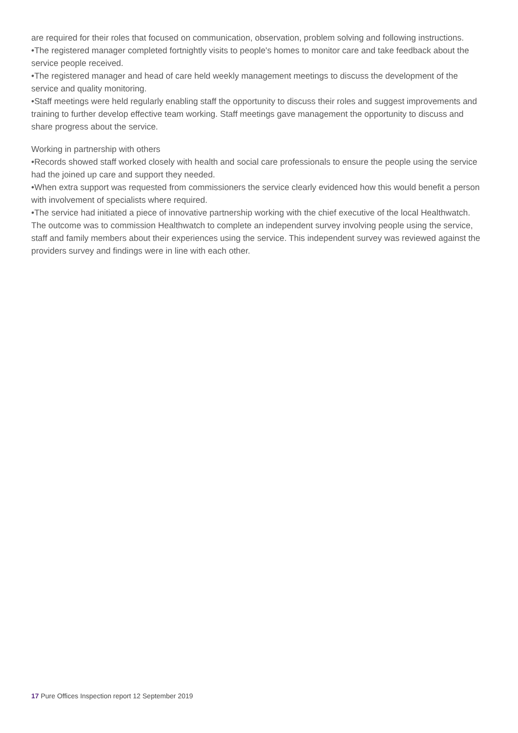are required for their roles that focused on communication, observation, problem solving and following instructions.
•The registered manager completed fortnightly visits to people's homes to monitor care and take feedback about the service people received.
•The registered manager and head of care held weekly management meetings to discuss the development of the service and quality monitoring.
•Staff meetings were held regularly enabling staff the opportunity to discuss their roles and suggest improvements and training to further develop effective team working. Staff meetings gave management the opportunity to discuss and share progress about the service.
Working in partnership with others
•Records showed staff worked closely with health and social care professionals to ensure the people using the service had the joined up care and support they needed.
•When extra support was requested from commissioners the service clearly evidenced how this would benefit a person with involvement of specialists where required.
•The service had initiated a piece of innovative partnership working with the chief executive of the local Healthwatch. The outcome was to commission Healthwatch to complete an independent survey involving people using the service, staff and family members about their experiences using the service. This independent survey was reviewed against the providers survey and findings were in line with each other.
17 Pure Offices Inspection report 12 September 2019